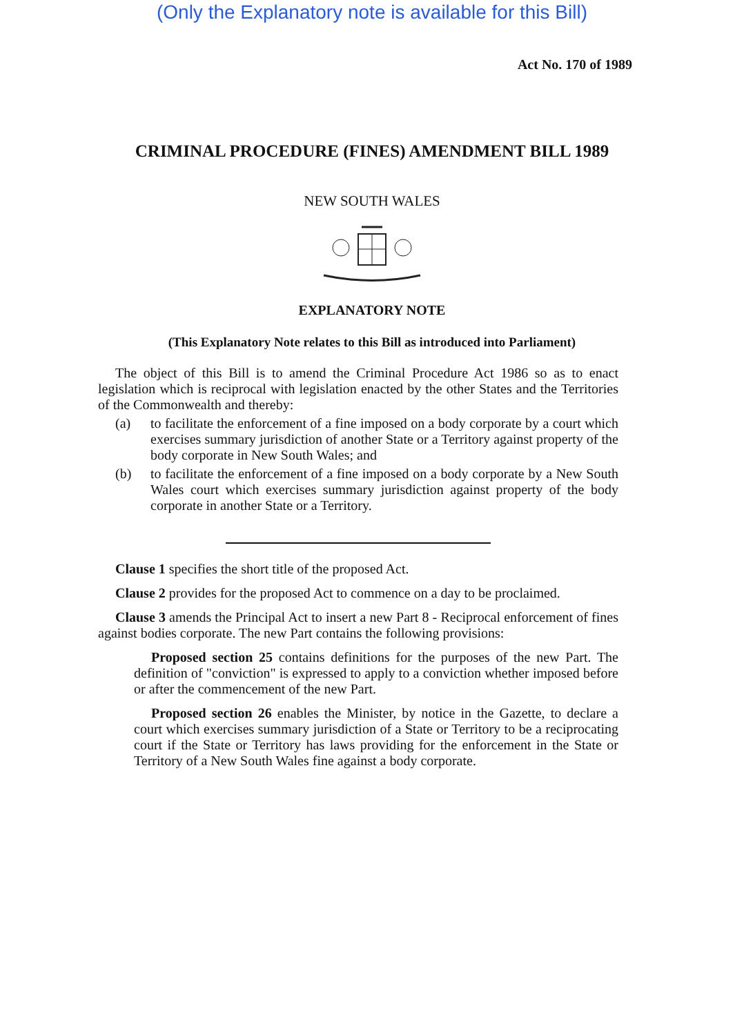(Only the Explanatory note is available for this Bill)
Act No. 170 of 1989
CRIMINAL PROCEDURE (FINES) AMENDMENT BILL 1989
NEW SOUTH WALES
EXPLANATORY NOTE
(This Explanatory Note relates to this Bill as introduced into Parliament)
The object of this Bill is to amend the Criminal Procedure Act 1986 so as to enact legislation which is reciprocal with legislation enacted by the other States and the Territories of the Commonwealth and thereby:
(a) to facilitate the enforcement of a fine imposed on a body corporate by a court which exercises summary jurisdiction of another State or a Territory against property of the body corporate in New South Wales; and
(b) to facilitate the enforcement of a fine imposed on a body corporate by a New South Wales court which exercises summary jurisdiction against property of the body corporate in another State or a Territory.
Clause 1 specifies the short title of the proposed Act.
Clause 2 provides for the proposed Act to commence on a day to be proclaimed.
Clause 3 amends the Principal Act to insert a new Part 8 - Reciprocal enforcement of fines against bodies corporate. The new Part contains the following provisions:
Proposed section 25 contains definitions for the purposes of the new Part. The definition of "conviction" is expressed to apply to a conviction whether imposed before or after the commencement of the new Part.
Proposed section 26 enables the Minister, by notice in the Gazette, to declare a court which exercises summary jurisdiction of a State or Territory to be a reciprocating court if the State or Territory has laws providing for the enforcement in the State or Territory of a New South Wales fine against a body corporate.